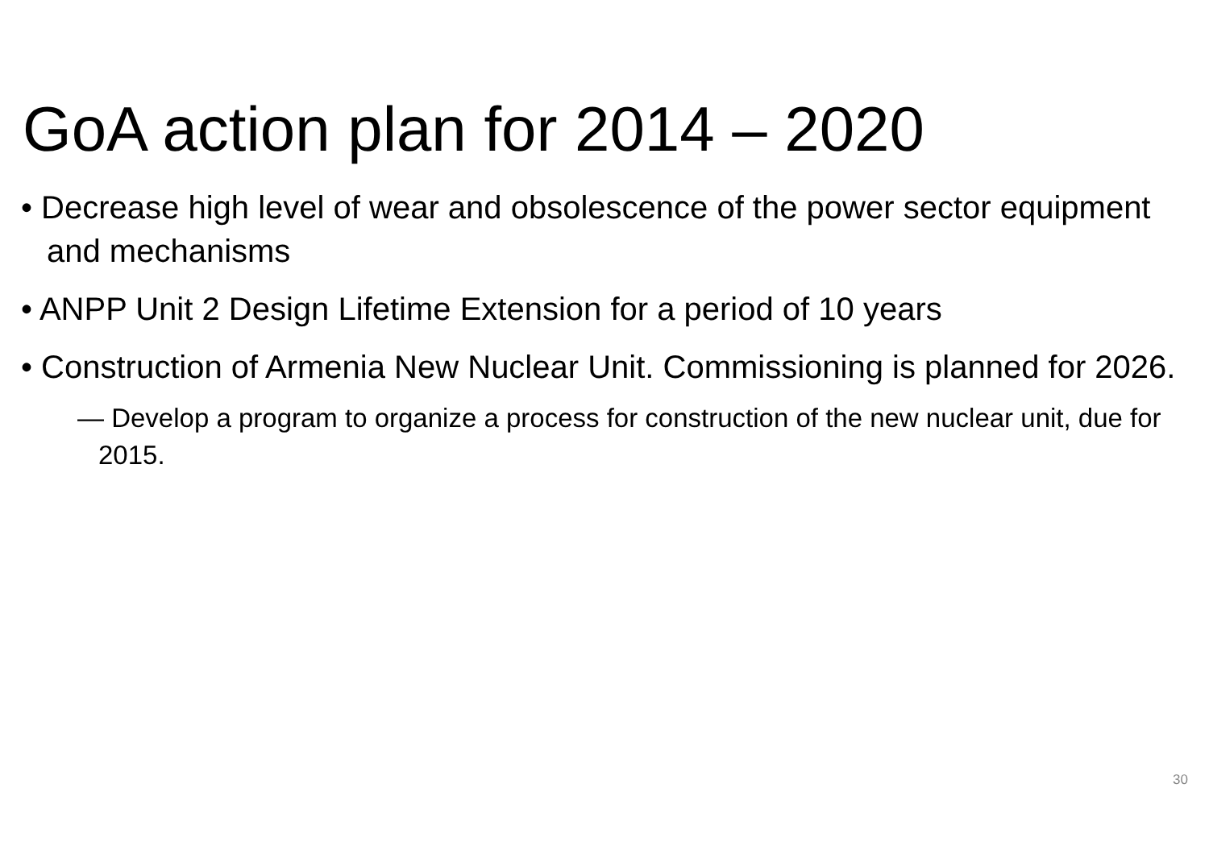GoA action plan for 2014 – 2020
• Decrease high level of wear and obsolescence of the power sector equipment and mechanisms
• ANPP Unit 2 Design Lifetime Extension for a period of 10 years
• Construction of Armenia New Nuclear Unit. Commissioning is planned for 2026.
— Develop a program to organize a process for construction of the new nuclear unit, due for 2015.
30